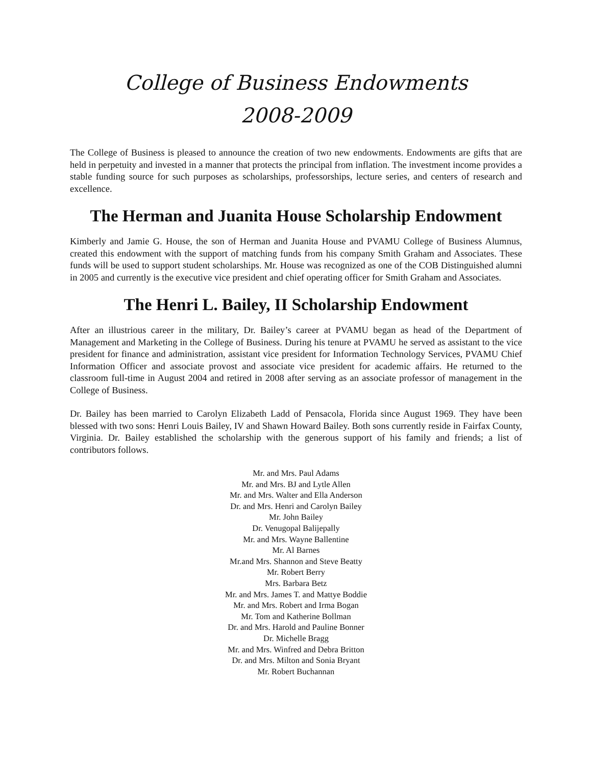College of Business Endowments
2008-2009
The College of Business is pleased to announce the creation of two new endowments. Endowments are gifts that are held in perpetuity and invested in a manner that protects the principal from inflation. The investment income provides a stable funding source for such purposes as scholarships, professorships, lecture series, and centers of research and excellence.
The Herman and Juanita House Scholarship Endowment
Kimberly and Jamie G. House, the son of Herman and Juanita House and PVAMU College of Business Alumnus, created this endowment with the support of matching funds from his company Smith Graham and Associates. These funds will be used to support student scholarships. Mr. House was recognized as one of the COB Distinguished alumni in 2005 and currently is the executive vice president and chief operating officer for Smith Graham and Associates.
The Henri L. Bailey, II Scholarship Endowment
After an illustrious career in the military, Dr. Bailey’s career at PVAMU began as head of the Department of Management and Marketing in the College of Business. During his tenure at PVAMU he served as assistant to the vice president for finance and administration, assistant vice president for Information Technology Services, PVAMU Chief Information Officer and associate provost and associate vice president for academic affairs. He returned to the classroom full-time in August 2004 and retired in 2008 after serving as an associate professor of management in the College of Business.
Dr. Bailey has been married to Carolyn Elizabeth Ladd of Pensacola, Florida since August 1969. They have been blessed with two sons: Henri Louis Bailey, IV and Shawn Howard Bailey. Both sons currently reside in Fairfax County, Virginia. Dr. Bailey established the scholarship with the generous support of his family and friends; a list of contributors follows.
Mr. and Mrs. Paul Adams
Mr. and Mrs. BJ and Lytle Allen
Mr. and Mrs. Walter and Ella Anderson
Dr. and Mrs. Henri and Carolyn Bailey
Mr. John Bailey
Dr. Venugopal Balijepally
Mr. and Mrs. Wayne Ballentine
Mr. Al Barnes
Mr.and Mrs. Shannon and Steve Beatty
Mr. Robert Berry
Mrs. Barbara Betz
Mr. and Mrs. James T. and Mattye Boddie
Mr. and Mrs. Robert and Irma Bogan
Mr. Tom and Katherine Bollman
Dr. and Mrs. Harold and Pauline Bonner
Dr. Michelle Bragg
Mr. and Mrs. Winfred and Debra Britton
Dr. and Mrs. Milton and Sonia Bryant
Mr. Robert Buchannan